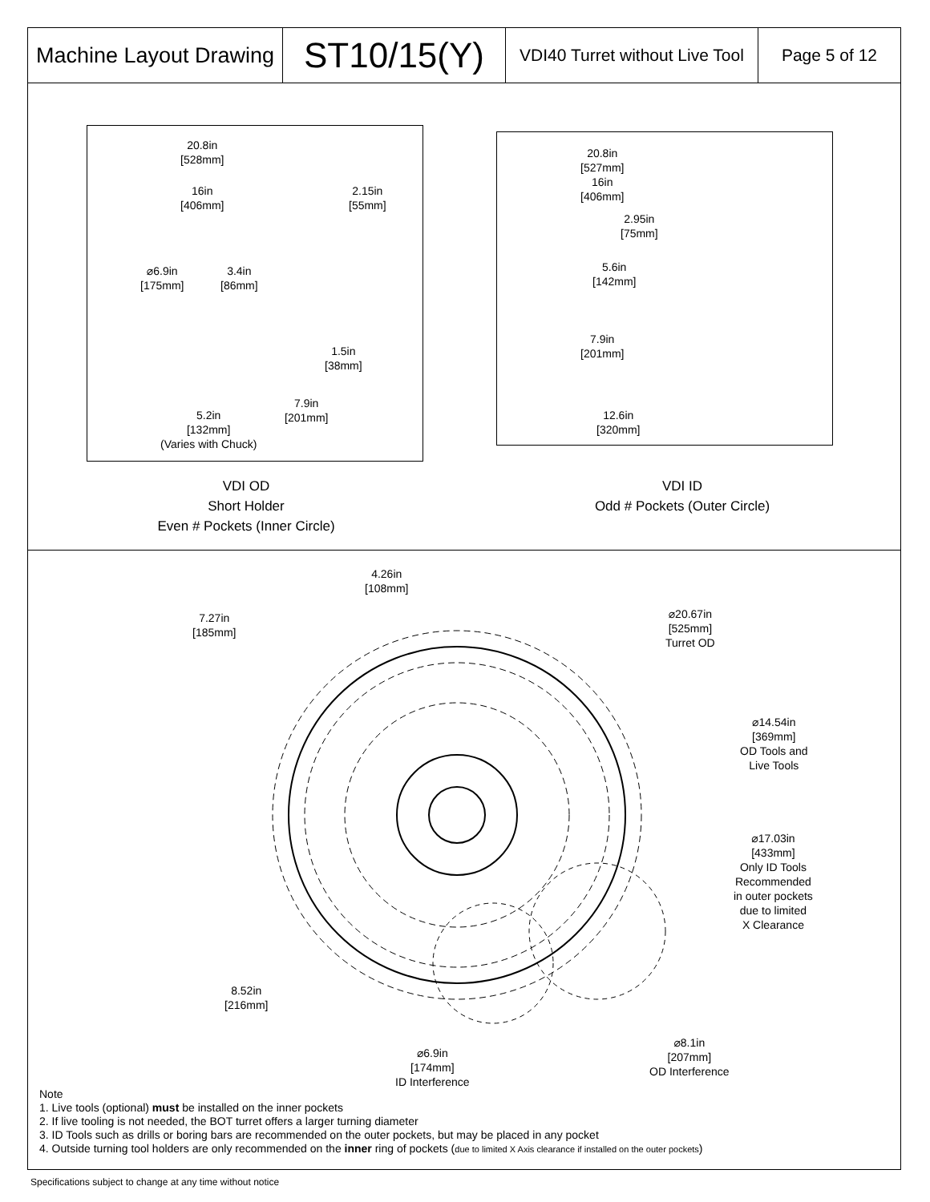| Machine Layout Drawing | ST10/15(Y) | VDI40 Turret without Live Tool | Page 5 of 12 |
20.8in
[528mm]
16in
[406mm]
2.15in
[55mm]
⌀6.9in
[175mm]
3.4in
[86mm]
1.5in
[38mm]
7.9in
[201mm]
5.2in
[132mm]
(Varies with Chuck)
VDI OD
Short Holder
Even # Pockets (Inner Circle)
20.8in
[527mm]
16in
[406mm]
2.95in
[75mm]
5.6in
[142mm]
7.9in
[201mm]
12.6in
[320mm]
VDI ID
Odd # Pockets (Outer Circle)
4.26in
[108mm]
7.27in
[185mm]
⌀20.67in
[525mm]
Turret OD
⌀14.54in
[369mm]
OD Tools and
Live Tools
⌀17.03in
[433mm]
Only ID Tools
Recommended
in outer pockets
due to limited
X Clearance
8.52in
[216mm]
⌀6.9in
[174mm]
ID Interference
⌀8.1in
[207mm]
OD Interference
Note
1. Live tools (optional) must be installed on the inner pockets
2. If live tooling is not needed, the BOT turret offers a larger turning diameter
3. ID Tools such as drills or boring bars are recommended on the outer pockets, but may be placed in any pocket
4. Outside turning tool holders are only recommended on the inner ring of pockets (due to limited X Axis clearance if installed on the outer pockets)
Specifications subject to change at any time without notice